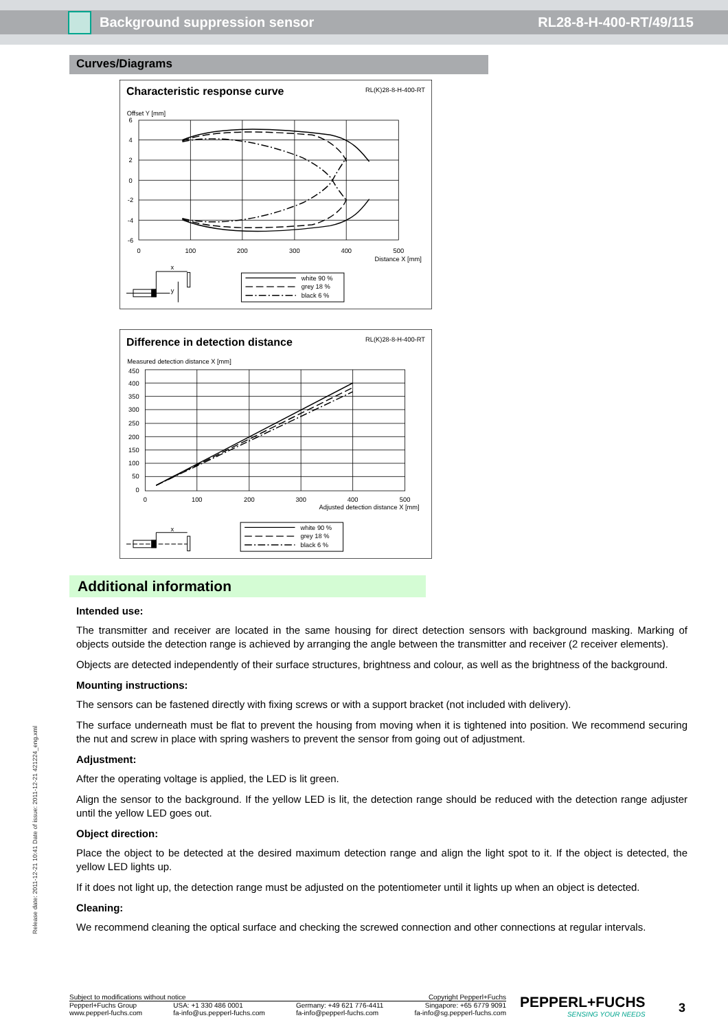Background suppression sensor RL28-8-H-400-RT/49/115
Release date: 2011-12-21 10:41 Date of issue: 2011-12-21 421224_eng.xml
Curves/Diagrams
Characteristic response curve
RL(K)28-8-H-400-RT
Offset Y [mm]
6
4
2
0
-2
-4
-6
0
100
200
300
400
500
Distance X [mm]
x
white 90 %
grey 18 %
black 6 %
y
Difference in detection distance
RL(K)28-8-H-400-RT
Measured detection distance X [mm]
450
400
350
300
250
200
150
100
50
0
0
100
200
300
400
500
Adjusted detection distance X [mm]
x
white 90 %
grey 18 %
black 6 %
Additional information
Intended use:
The transmitter and receiver are located in the same housing for direct detection sensors with background masking. Marking of objects outside the detection range is achieved by arranging the angle between the transmitter and receiver (2 receiver elements).
Objects are detected independently of their surface structures, brightness and colour, as well as the brightness of the background.
Mounting instructions:
The sensors can be fastened directly with fixing screws or with a support bracket (not included with delivery).
The surface underneath must be flat to prevent the housing from moving when it is tightened into position. We recommend securing the nut and screw in place with spring washers to prevent the sensor from going out of adjustment.
Adjustment:
After the operating voltage is applied, the LED is lit green.
Align the sensor to the background. If the yellow LED is lit, the detection range should be reduced with the detection range adjuster until the yellow LED goes out.
Object direction:
Place the object to be detected at the desired maximum detection range and align the light spot to it. If the object is detected, the yellow LED lights up.
If it does not light up, the detection range must be adjusted on the potentiometer until it lights up when an object is detected.
Cleaning:
We recommend cleaning the optical surface and checking the screwed connection and other connections at regular intervals.
Subject to modifications without notice Copyright Pepperl+Fuchs
Pepperl+Fuchs Group
www.pepperl-fuchs.com USA: +1 330 486 0001
fa-info@us.pepperl-fuchs.com Germany: +49 621 776-4411
fa-info@pepperl-fuchs.com Singapore: +65 6779 9091
fa-info@sg.pepperl-fuchs.com
PEPPERL+FUCHS
SENSING YOUR NEEDS
3